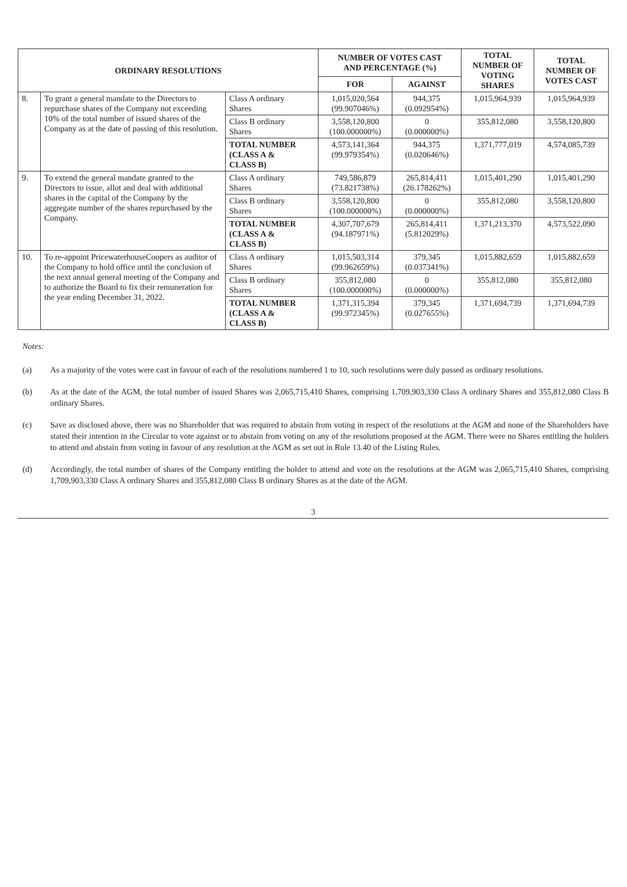| ORDINARY RESOLUTIONS | | | NUMBER OF VOTES CAST AND PERCENTAGE (%) | | TOTAL NUMBER OF VOTING SHARES | TOTAL NUMBER OF VOTES CAST |
| --- | --- | --- | --- | --- | --- | --- |
| | | | FOR | AGAINST | | |
| 8. | To grant a general mandate to the Directors to repurchase shares of the Company not exceeding 10% of the total number of issued shares of the Company as at the date of passing of this resolution. | Class A ordinary Shares | 1,015,020,564 (99.907046%) | 944,375 (0.092954%) | 1,015,964,939 | 1,015,964,939 |
| | | Class B ordinary Shares | 3,558,120,800 (100.000000%) | 0 (0.000000%) | 355,812,080 | 3,558,120,800 |
| | | TOTAL NUMBER (CLASS A & CLASS B) | 4,573,141,364 (99.979354%) | 944,375 (0.020646%) | 1,371,777,019 | 4,574,085,739 |
| 9. | To extend the general mandate granted to the Directors to issue, allot and deal with additional shares in the capital of the Company by the aggregate number of the shares repurchased by the Company. | Class A ordinary Shares | 749,586,879 (73.821738%) | 265,814,411 (26.178262%) | 1,015,401,290 | 1,015,401,290 |
| | | Class B ordinary Shares | 3,558,120,800 (100.000000%) | 0 (0.000000%) | 355,812,080 | 3,558,120,800 |
| | | TOTAL NUMBER (CLASS A & CLASS B) | 4,307,707,679 (94.187971%) | 265,814,411 (5.812029%) | 1,371,213,370 | 4,573,522,090 |
| 10. | To re-appoint PricewaterhouseCoopers as auditor of the Company to hold office until the conclusion of the next annual general meeting of the Company and to authorize the Board to fix their remuneration for the year ending December 31, 2022. | Class A ordinary Shares | 1,015,503,314 (99.962659%) | 379,345 (0.037341%) | 1,015,882,659 | 1,015,882,659 |
| | | Class B ordinary Shares | 355,812,080 (100.000000%) | 0 (0.000000%) | 355,812,080 | 355,812,080 |
| | | TOTAL NUMBER (CLASS A & CLASS B) | 1,371,315,394 (99.972345%) | 379,345 (0.027655%) | 1,371,694,739 | 1,371,694,739 |
Notes:
(a) As a majority of the votes were cast in favour of each of the resolutions numbered 1 to 10, such resolutions were duly passed as ordinary resolutions.
(b) As at the date of the AGM, the total number of issued Shares was 2,065,715,410 Shares, comprising 1,709,903,330 Class A ordinary Shares and 355,812,080 Class B ordinary Shares.
(c) Save as disclosed above, there was no Shareholder that was required to abstain from voting in respect of the resolutions at the AGM and none of the Shareholders have stated their intention in the Circular to vote against or to abstain from voting on any of the resolutions proposed at the AGM. There were no Shares entitling the holders to attend and abstain from voting in favour of any resolution at the AGM as set out in Rule 13.40 of the Listing Rules.
(d) Accordingly, the total number of shares of the Company entitling the holder to attend and vote on the resolutions at the AGM was 2,065,715,410 Shares, comprising 1,709,903,330 Class A ordinary Shares and 355,812,080 Class B ordinary Shares as at the date of the AGM.
3